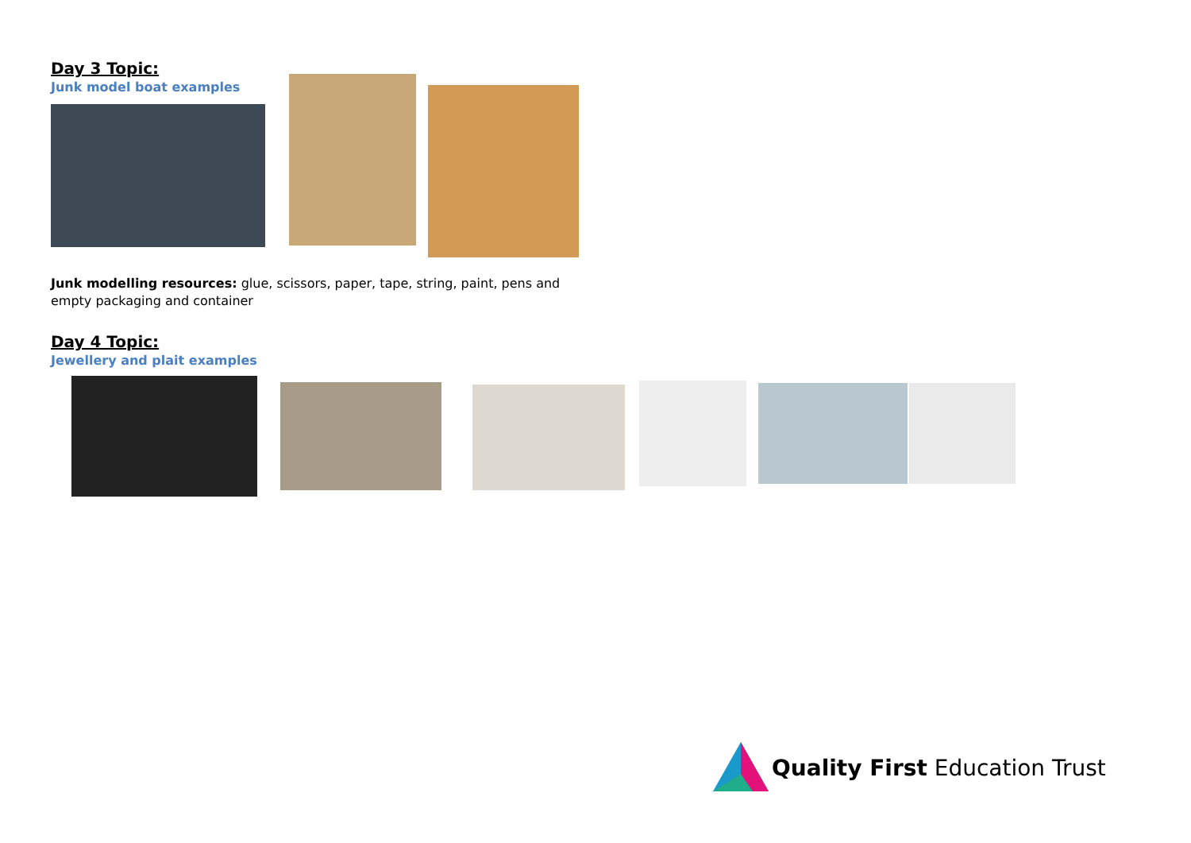Day 3 Topic:
Junk model boat examples
Junk modelling resources: glue, scissors, paper, tape, string, paint, pens and empty packaging and container
Day 4 Topic:
Jewellery and plait examples
Quality First Education Trust